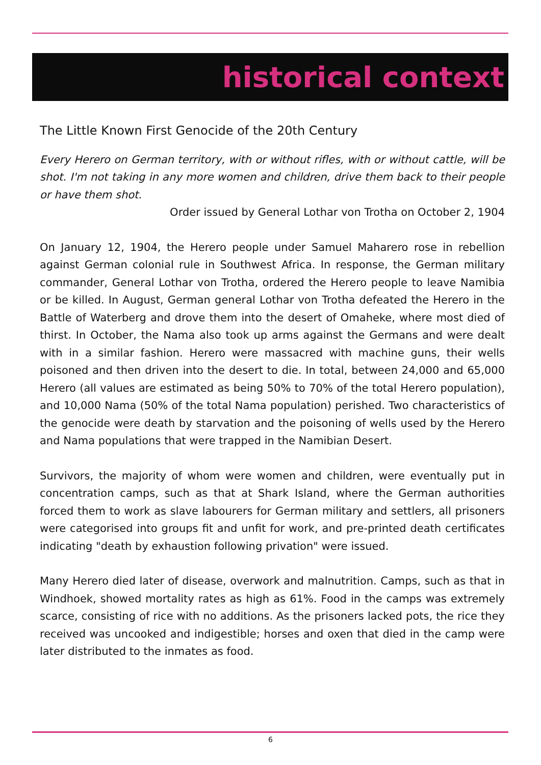historical context
The Little Known First Genocide of the 20th Century
Every Herero on German territory, with or without rifles, with or without cattle, will be shot. I'm not taking in any more women and children, drive them back to their people or have them shot.
Order issued by General Lothar von Trotha on October 2, 1904
On January 12, 1904, the Herero people under Samuel Maharero rose in rebellion against German colonial rule in Southwest Africa. In response, the German military commander, General Lothar von Trotha, ordered the Herero people to leave Namibia or be killed. In August, German general Lothar von Trotha defeated the Herero in the Battle of Waterberg and drove them into the desert of Omaheke, where most died of thirst. In October, the Nama also took up arms against the Germans and were dealt with in a similar fashion. Herero were massacred with machine guns, their wells poisoned and then driven into the desert to die. In total, between 24,000 and 65,000 Herero (all values are estimated as being 50% to 70% of the total Herero population), and 10,000 Nama (50% of the total Nama population) perished. Two characteristics of the genocide were death by starvation and the poisoning of wells used by the Herero and Nama populations that were trapped in the Namibian Desert.
Survivors, the majority of whom were women and children, were eventually put in concentration camps, such as that at Shark Island, where the German authorities forced them to work as slave labourers for German military and settlers, all prisoners were categorised into groups fit and unfit for work, and pre-printed death certificates indicating "death by exhaustion following privation" were issued.
Many Herero died later of disease, overwork and malnutrition. Camps, such as that in Windhoek, showed mortality rates as high as 61%. Food in the camps was extremely scarce, consisting of rice with no additions. As the prisoners lacked pots, the rice they received was uncooked and indigestible; horses and oxen that died in the camp were later distributed to the inmates as food.
6